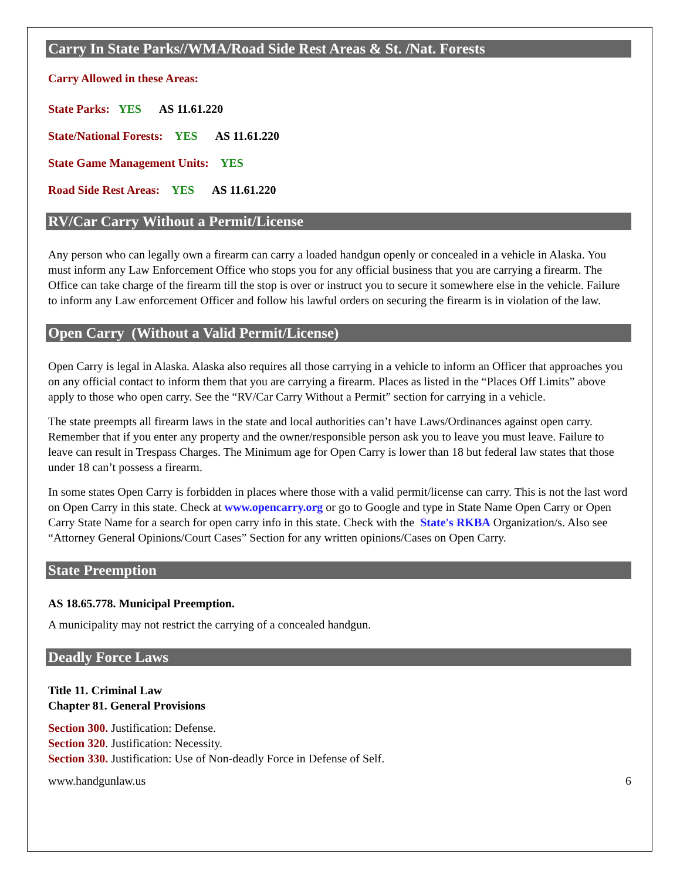Carry In State Parks//WMA/Road Side Rest Areas & St. /Nat. Forests
Carry Allowed in these Areas:
State Parks: YES AS 11.61.220
State/National Forests: YES AS 11.61.220
State Game Management Units: YES
Road Side Rest Areas: YES AS 11.61.220
RV/Car Carry Without a Permit/License
Any person who can legally own a firearm can carry a loaded handgun openly or concealed in a vehicle in Alaska. You must inform any Law Enforcement Office who stops you for any official business that you are carrying a firearm. The Office can take charge of the firearm till the stop is over or instruct you to secure it somewhere else in the vehicle. Failure to inform any Law enforcement Officer and follow his lawful orders on securing the firearm is in violation of the law.
Open Carry (Without a Valid Permit/License)
Open Carry is legal in Alaska. Alaska also requires all those carrying in a vehicle to inform an Officer that approaches you on any official contact to inform them that you are carrying a firearm. Places as listed in the “Places Off Limits” above apply to those who open carry. See the “RV/Car Carry Without a Permit” section for carrying in a vehicle.
The state preempts all firearm laws in the state and local authorities can’t have Laws/Ordinances against open carry. Remember that if you enter any property and the owner/responsible person ask you to leave you must leave. Failure to leave can result in Trespass Charges. The Minimum age for Open Carry is lower than 18 but federal law states that those under 18 can’t possess a firearm.
In some states Open Carry is forbidden in places where those with a valid permit/license can carry. This is not the last word on Open Carry in this state. Check at www.opencarry.org or go to Google and type in State Name Open Carry or Open Carry State Name for a search for open carry info in this state. Check with the State's RKBA Organization/s. Also see “Attorney General Opinions/Court Cases” Section for any written opinions/Cases on Open Carry.
State Preemption
AS 18.65.778. Municipal Preemption.
A municipality may not restrict the carrying of a concealed handgun.
Deadly Force Laws
Title 11. Criminal Law
Chapter 81. General Provisions
Section 300. Justification: Defense.
Section 320. Justification: Necessity.
Section 330. Justification: Use of Non-deadly Force in Defense of Self.
www.handgunlaw.us 6